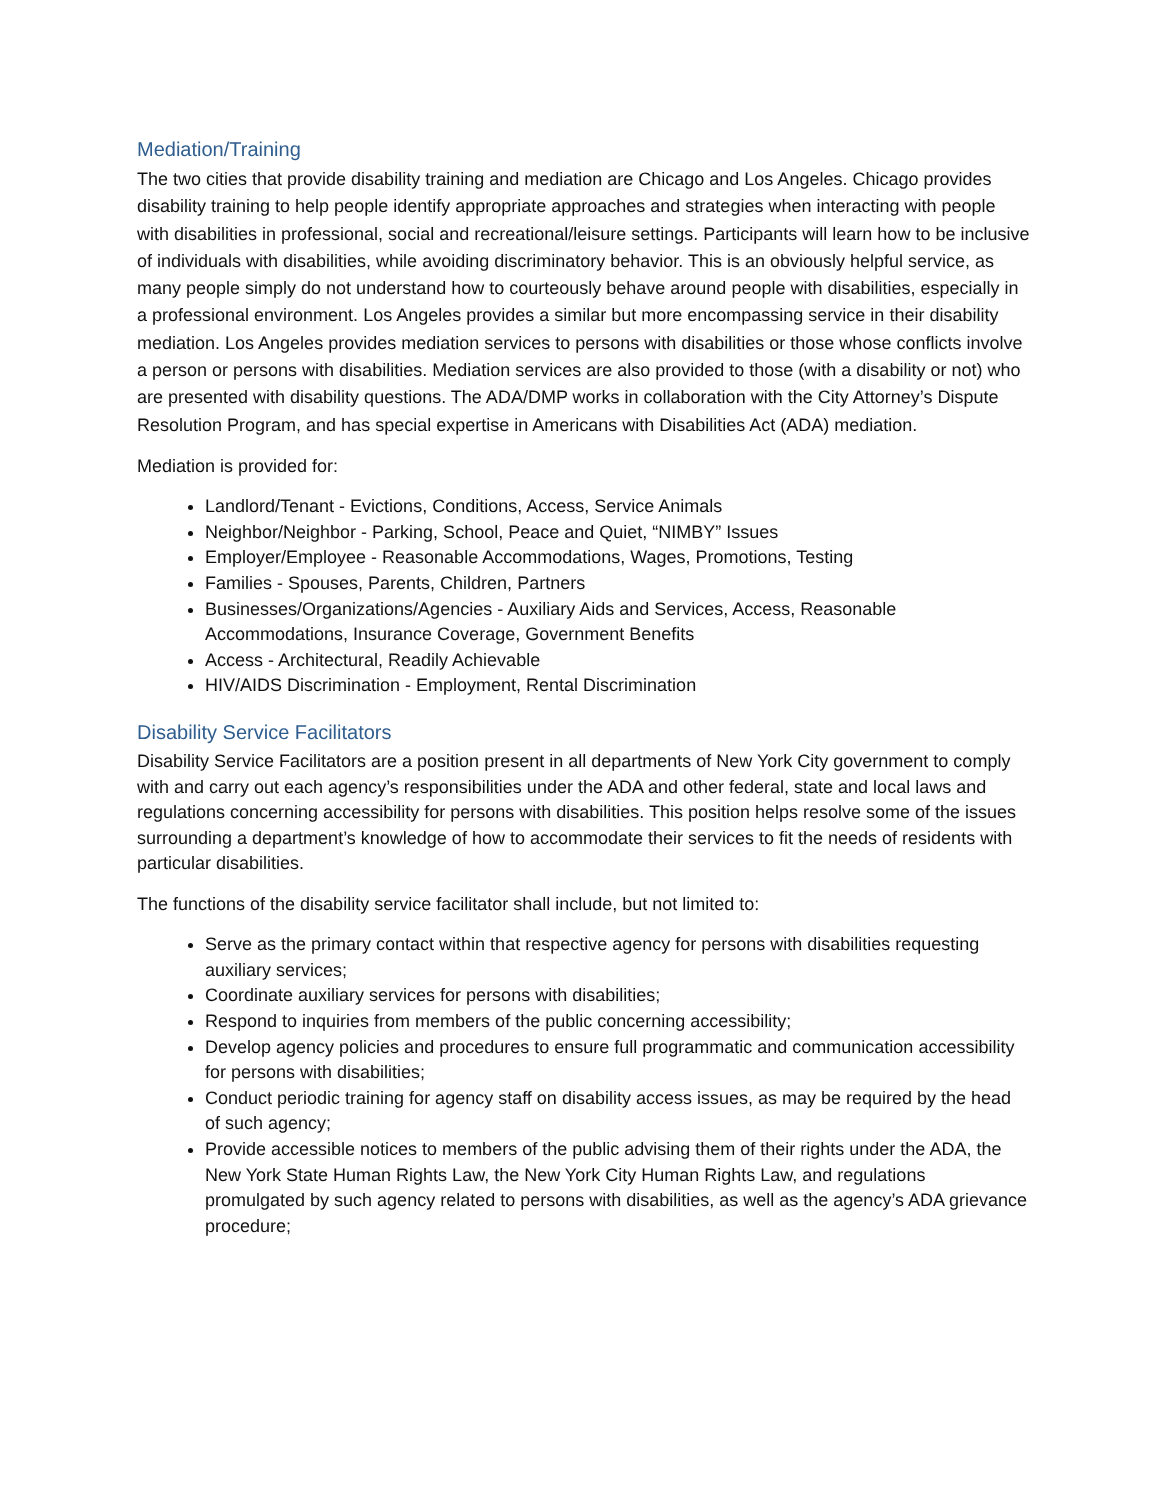Mediation/Training
The two cities that provide disability training and mediation are Chicago and Los Angeles. Chicago provides disability training to help people identify appropriate approaches and strategies when interacting with people with disabilities in professional, social and recreational/leisure settings. Participants will learn how to be inclusive of individuals with disabilities, while avoiding discriminatory behavior. This is an obviously helpful service, as many people simply do not understand how to courteously behave around people with disabilities, especially in a professional environment. Los Angeles provides a similar but more encompassing service in their disability mediation. Los Angeles provides mediation services to persons with disabilities or those whose conflicts involve a person or persons with disabilities. Mediation services are also provided to those (with a disability or not) who are presented with disability questions. The ADA/DMP works in collaboration with the City Attorney’s Dispute Resolution Program, and has special expertise in Americans with Disabilities Act (ADA) mediation.
Mediation is provided for:
Landlord/Tenant - Evictions, Conditions, Access, Service Animals
Neighbor/Neighbor - Parking, School, Peace and Quiet, “NIMBY” Issues
Employer/Employee - Reasonable Accommodations, Wages, Promotions, Testing
Families - Spouses, Parents, Children, Partners
Businesses/Organizations/Agencies - Auxiliary Aids and Services, Access, Reasonable Accommodations, Insurance Coverage, Government Benefits
Access - Architectural, Readily Achievable
HIV/AIDS Discrimination - Employment, Rental Discrimination
Disability Service Facilitators
Disability Service Facilitators are a position present in all departments of New York City government to comply with and carry out each agency’s responsibilities under the ADA and other federal, state and local laws and regulations concerning accessibility for persons with disabilities. This position helps resolve some of the issues surrounding a department’s knowledge of how to accommodate their services to fit the needs of residents with particular disabilities.
The functions of the disability service facilitator shall include, but not limited to:
Serve as the primary contact within that respective agency for persons with disabilities requesting auxiliary services;
Coordinate auxiliary services for persons with disabilities;
Respond to inquiries from members of the public concerning accessibility;
Develop agency policies and procedures to ensure full programmatic and communication accessibility for persons with disabilities;
Conduct periodic training for agency staff on disability access issues, as may be required by the head of such agency;
Provide accessible notices to members of the public advising them of their rights under the ADA, the New York State Human Rights Law, the New York City Human Rights Law, and regulations promulgated by such agency related to persons with disabilities, as well as the agency’s ADA grievance procedure;